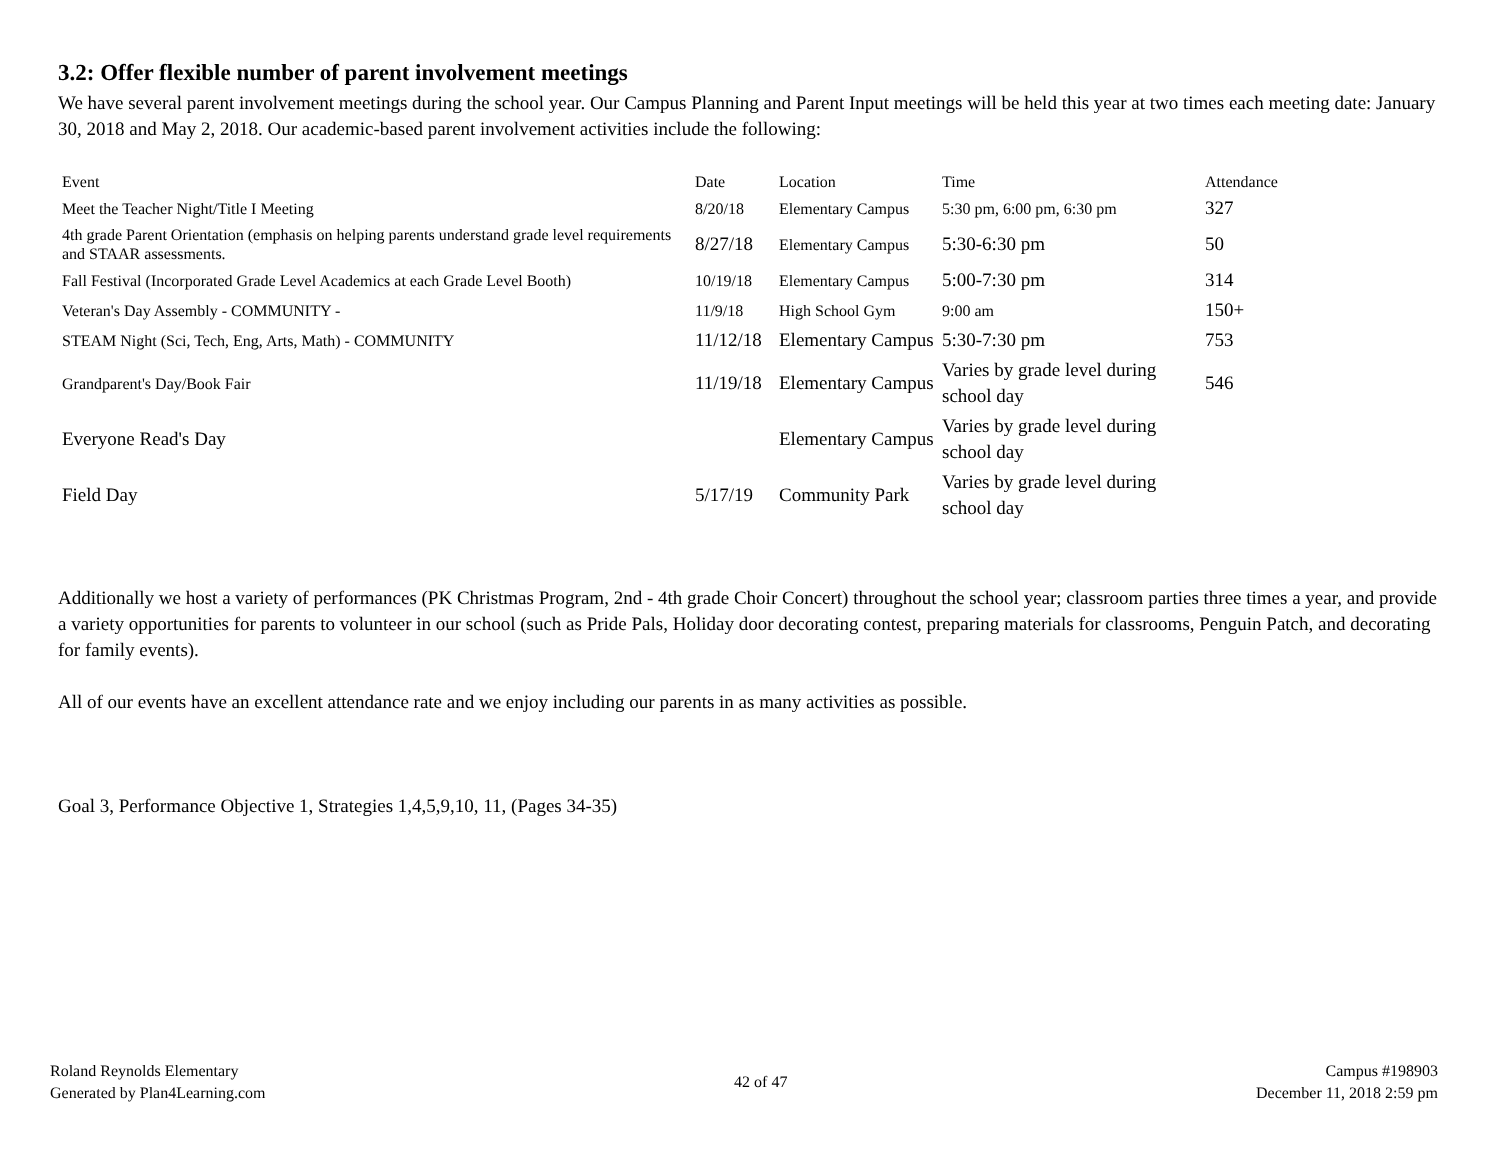3.2: Offer flexible number of parent involvement meetings
We have several parent involvement meetings during the school year. Our Campus Planning and Parent Input meetings will be held this year at two times each meeting date: January 30, 2018 and May 2, 2018. Our academic-based parent involvement activities include the following:
| Event | Date | Location | Time | Attendance |
| --- | --- | --- | --- | --- |
| Meet the Teacher Night/Title I Meeting | 8/20/18 | Elementary Campus | 5:30 pm, 6:00 pm, 6:30 pm | 327 |
| 4th grade Parent Orientation (emphasis on helping parents understand grade level requirements and STAAR assessments. | 8/27/18 | Elementary Campus | 5:30-6:30 pm | 50 |
| Fall Festival (Incorporated Grade Level Academics at each Grade Level Booth) | 10/19/18 | Elementary Campus | 5:00-7:30 pm | 314 |
| Veteran's Day Assembly - COMMUNITY - | 11/9/18 | High School Gym | 9:00 am | 150+ |
| STEAM Night (Sci, Tech, Eng, Arts, Math) - COMMUNITY | 11/12/18 | Elementary Campus | 5:30-7:30 pm | 753 |
| Grandparent's Day/Book Fair | 11/19/18 | Elementary Campus | Varies by grade level during school day | 546 |
| Everyone Read's Day | | Elementary Campus | Varies by grade level during school day | |
| Field Day | 5/17/19 | Community Park | Varies by grade level during school day | |
Additionally we host a variety of performances (PK Christmas Program, 2nd - 4th grade Choir Concert) throughout the school year; classroom parties three times a year, and provide a variety opportunities for parents to volunteer in our school (such as Pride Pals, Holiday door decorating contest, preparing materials for classrooms, Penguin Patch, and decorating for family events).
All of our events have an excellent attendance rate and we enjoy including our parents in as many activities as possible.
Goal 3, Performance Objective 1, Strategies 1,4,5,9,10, 11, (Pages 34-35)
Roland Reynolds Elementary
Generated by Plan4Learning.com
42 of 47
Campus #198903
December 11, 2018 2:59 pm